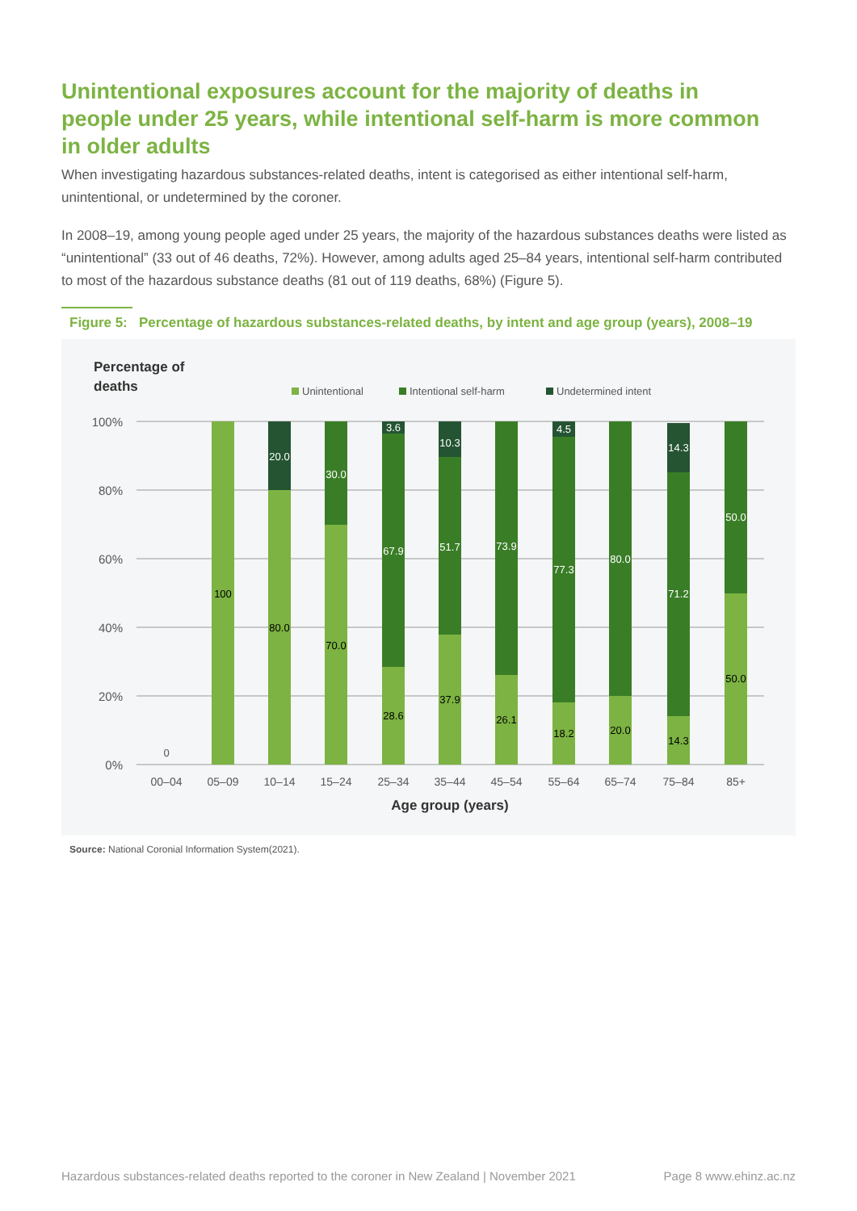Unintentional exposures account for the majority of deaths in people under 25 years, while intentional self-harm is more common in older adults
When investigating hazardous substances-related deaths, intent is categorised as either intentional self-harm, unintentional, or undetermined by the coroner.
In 2008–19, among young people aged under 25 years, the majority of the hazardous substances deaths were listed as “unintentional” (33 out of 46 deaths, 72%). However, among adults aged 25–84 years, intentional self-harm contributed to most of the hazardous substance deaths (81 out of 119 deaths, 68%) (Figure 5).
Figure 5: Percentage of hazardous substances-related deaths, by intent and age group (years), 2008–19
Percentage of
deaths
Unintentional
Intentional self-harm
Undetermined intent
100%
80%
60%
40%
20%
0%
0
100
20.0
80.0
30.0
70.0
3.6
67.9
28.6
10.3
51.7
37.9
73.9
26.1
4.5
77.3
18.2
80.0
20.0
14.3
71.2
14.3
50.0
50.0
00–04
05–09
10–14
15–24
25–34
35–44
45–54
55–64
65–74
75–84
85+
Age group (years)
Source: National Coronial Information System(2021).
Hazardous substances-related deaths reported to the coroner in New Zealand | November 2021 Page 8 www.ehinz.ac.nz